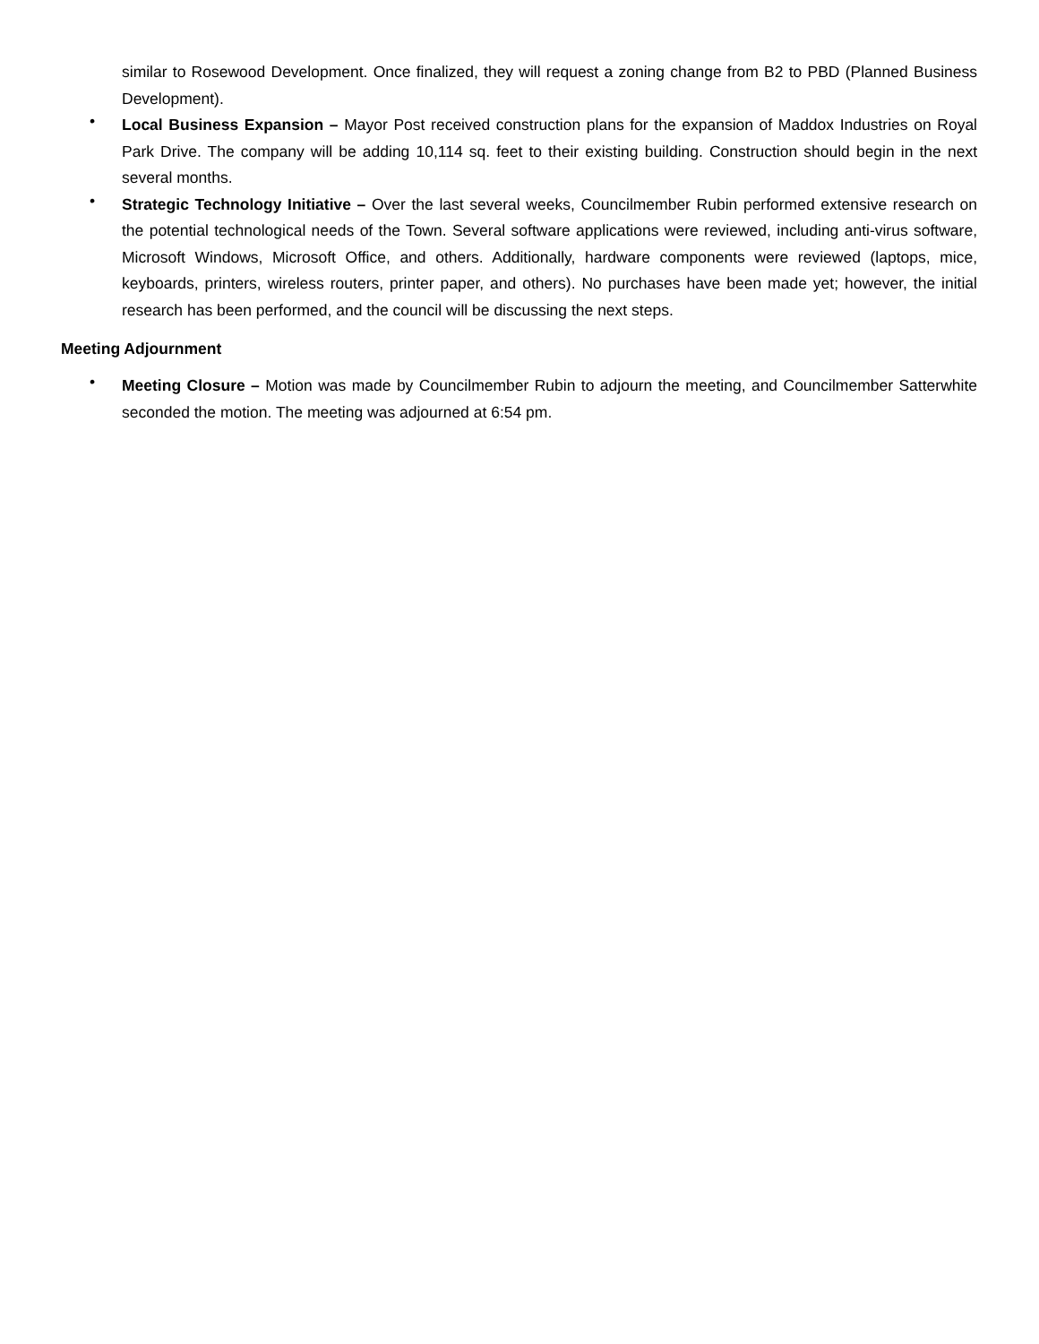similar to Rosewood Development. Once finalized, they will request a zoning change from B2 to PBD (Planned Business Development).
•
Local Business Expansion – Mayor Post received construction plans for the expansion of Maddox Industries on Royal Park Drive. The company will be adding 10,114 sq. feet to their existing building. Construction should begin in the next several months.
•
Strategic Technology Initiative – Over the last several weeks, Councilmember Rubin performed extensive research on the potential technological needs of the Town. Several software applications were reviewed, including anti-virus software, Microsoft Windows, Microsoft Office, and others. Additionally, hardware components were reviewed (laptops, mice, keyboards, printers, wireless routers, printer paper, and others). No purchases have been made yet; however, the initial research has been performed, and the council will be discussing the next steps.
Meeting Adjournment
•
Meeting Closure – Motion was made by Councilmember Rubin to adjourn the meeting, and Councilmember Satterwhite seconded the motion. The meeting was adjourned at 6:54 pm.